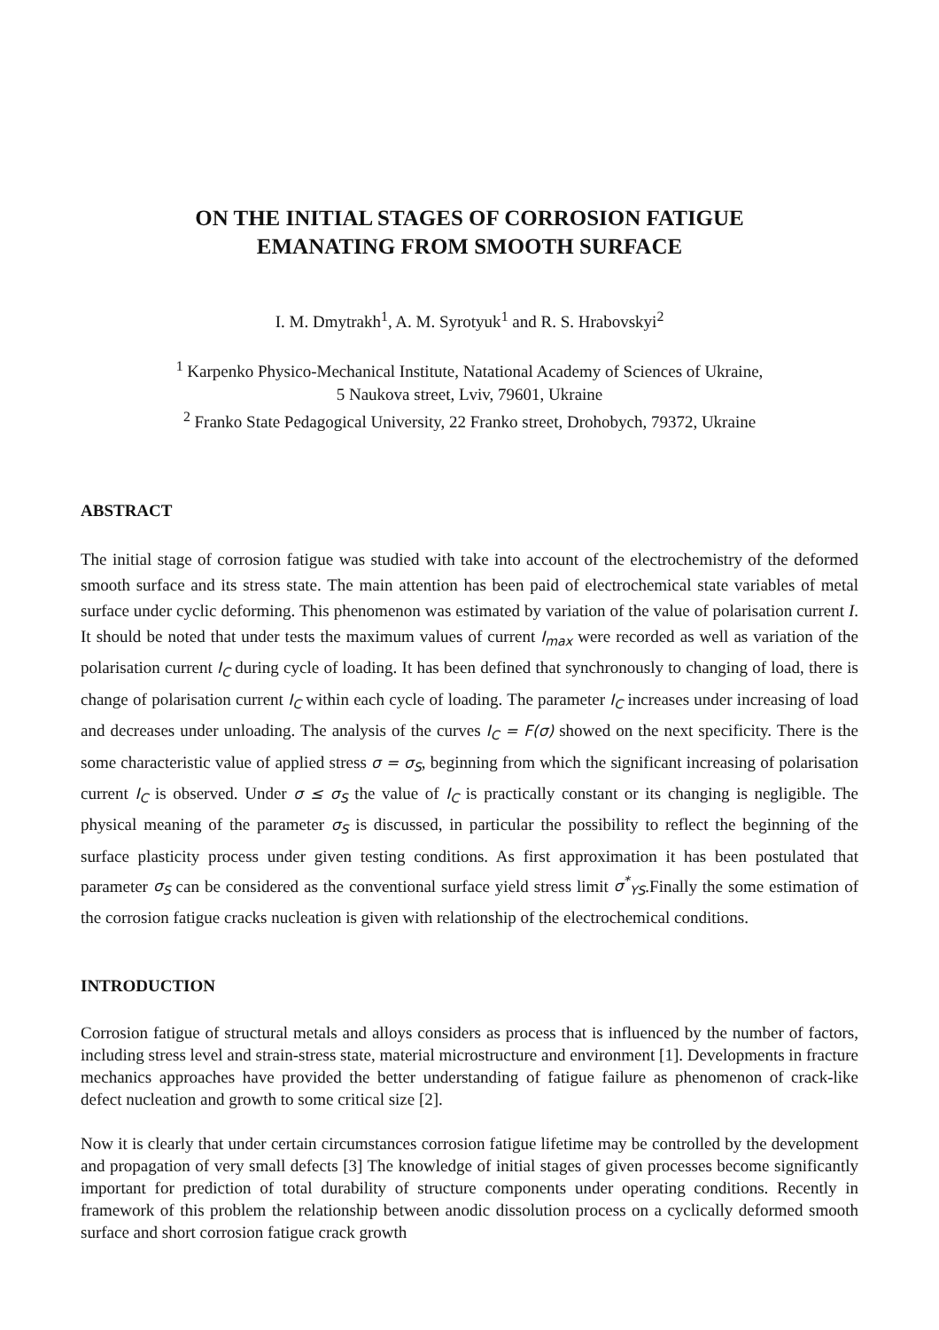ON THE INITIAL STAGES OF CORROSION FATIGUE
EMANATING FROM SMOOTH SURFACE
I. M. Dmytrakh<sup>1</sup>, A. M. Syrotyuk<sup>1</sup> and R. S. Hrabovskyi<sup>2</sup>
<sup>1</sup> Karpenko Physico-Mechanical Institute, Natational Academy of Sciences of Ukraine,
5 Naukova street, Lviv, 79601, Ukraine
<sup>2</sup> Franko State Pedagogical University, 22 Franko street, Drohobych, 79372, Ukraine
ABSTRACT
The initial stage of corrosion fatigue was studied with take into account of the electrochemistry of the deformed smooth surface and its stress state. The main attention has been paid of electrochemical state variables of metal surface under cyclic deforming. This phenomenon was estimated by variation of the value of polarisation current I. It should be noted that under tests the maximum values of current I<sub>max</sub> were recorded as well as variation of the polarisation current I<sub>C</sub> during cycle of loading. It has been defined that synchronously to changing of load, there is change of polarisation current I<sub>C</sub> within each cycle of loading. The parameter I<sub>C</sub> increases under increasing of load and decreases under unloading. The analysis of the curves I<sub>C</sub> = F(σ) showed on the next specificity. There is the some characteristic value of applied stress σ = σ<sub>S</sub>, beginning from which the significant increasing of polarisation current I<sub>C</sub> is observed. Under σ ≤ σ<sub>S</sub> the value of I<sub>C</sub> is practically constant or its changing is negligible. The physical meaning of the parameter σ<sub>S</sub> is discussed, in particular the possibility to reflect the beginning of the surface plasticity process under given testing conditions. As first approximation it has been postulated that parameter σ<sub>S</sub> can be considered as the conventional surface yield stress limit σ<sup>*</sup><sub>YS</sub>.Finally the some estimation of the corrosion fatigue cracks nucleation is given with relationship of the electrochemical conditions.
INTRODUCTION
Corrosion fatigue of structural metals and alloys considers as process that is influenced by the number of factors, including stress level and strain-stress state, material microstructure and environment [1]. Developments in fracture mechanics approaches have provided the better understanding of fatigue failure as phenomenon of crack-like defect nucleation and growth to some critical size [2].
Now it is clearly that under certain circumstances corrosion fatigue lifetime may be controlled by the development and propagation of very small defects [3] The knowledge of initial stages of given processes become significantly important for prediction of total durability of structure components under operating conditions. Recently in framework of this problem the relationship between anodic dissolution process on a cyclically deformed smooth surface and short corrosion fatigue crack growth